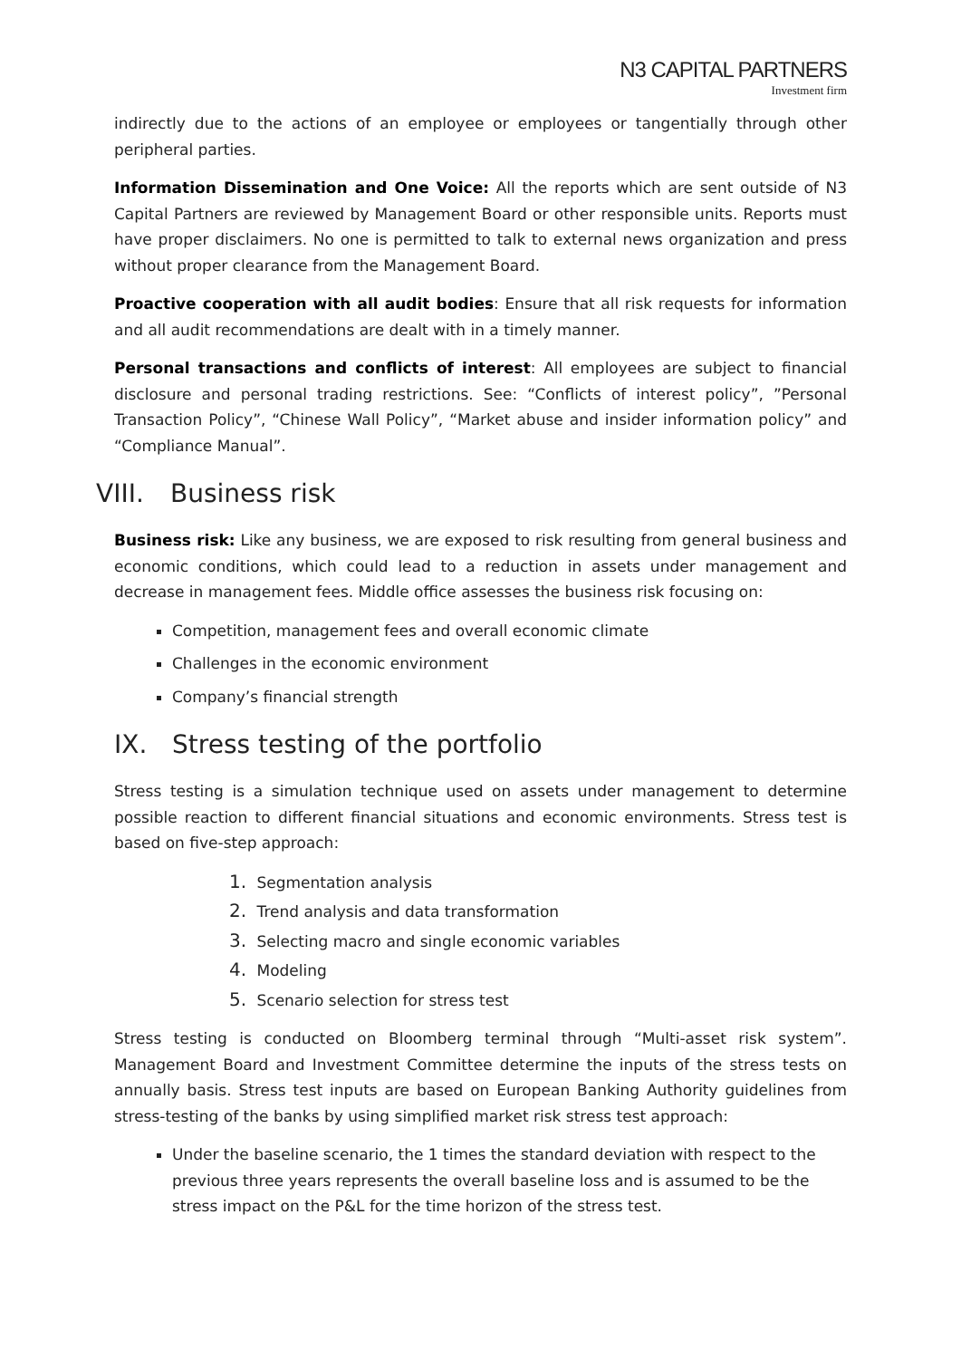N3 CAPITAL PARTNERS
Investment firm
indirectly due to the actions of an employee or employees or tangentially through other peripheral parties.
Information Dissemination and One Voice: All the reports which are sent outside of N3 Capital Partners are reviewed by Management Board or other responsible units. Reports must have proper disclaimers. No one is permitted to talk to external news organization and press without proper clearance from the Management Board.
Proactive cooperation with all audit bodies: Ensure that all risk requests for information and all audit recommendations are dealt with in a timely manner.
Personal transactions and conflicts of interest: All employees are subject to financial disclosure and personal trading restrictions. See: “Conflicts of interest policy”, ”Personal Transaction Policy”, “Chinese Wall Policy”, “Market abuse and insider information policy” and “Compliance Manual”.
VIII. Business risk
Business risk: Like any business, we are exposed to risk resulting from general business and economic conditions, which could lead to a reduction in assets under management and decrease in management fees. Middle office assesses the business risk focusing on:
Competition, management fees and overall economic climate
Challenges in the economic environment
Company’s financial strength
IX. Stress testing of the portfolio
Stress testing is a simulation technique used on assets under management to determine possible reaction to different financial situations and economic environments. Stress test is based on five-step approach:
1. Segmentation analysis
2. Trend analysis and data transformation
3. Selecting macro and single economic variables
4. Modeling
5. Scenario selection for stress test
Stress testing is conducted on Bloomberg terminal through “Multi-asset risk system”. Management Board and Investment Committee determine the inputs of the stress tests on annually basis. Stress test inputs are based on European Banking Authority guidelines from stress-testing of the banks by using simplified market risk stress test approach:
Under the baseline scenario, the 1 times the standard deviation with respect to the previous three years represents the overall baseline loss and is assumed to be the stress impact on the P&L for the time horizon of the stress test.